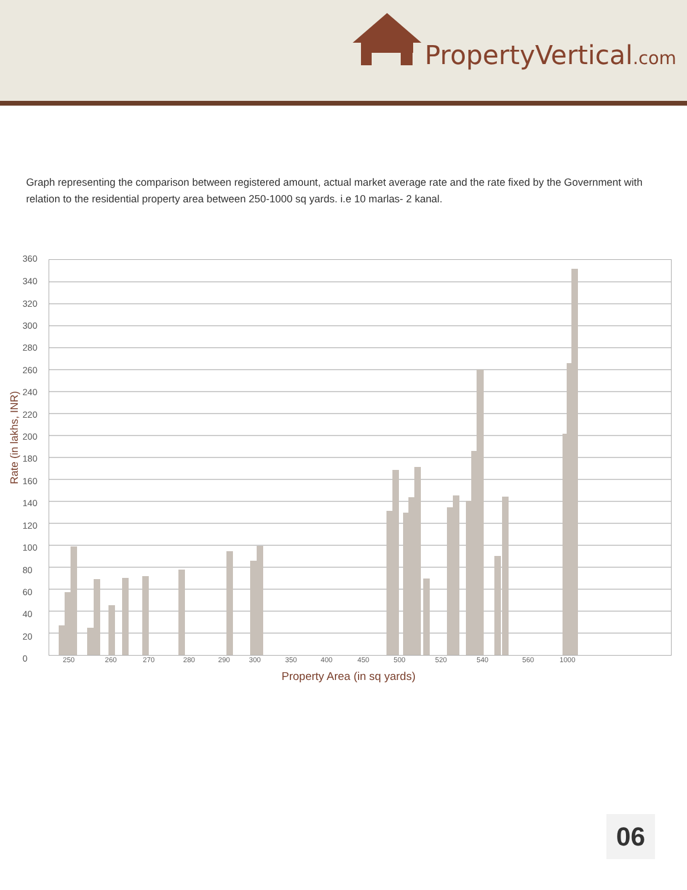PropertyVertical.com
Graph representing the comparison between registered amount, actual market average rate and the rate fixed by the Government with relation to the residential property area between 250-1000 sq yards. i.e 10 marlas- 2 kanal.
Rate (in lakhs, INR)
360
340
320
300
280
260
240
220
200
180
160
140
120
100
80
60
40
20
0 250 260 270 280 290 300 350 400 450 500 520 540 560 1000
Property Area (in sq yards)
06